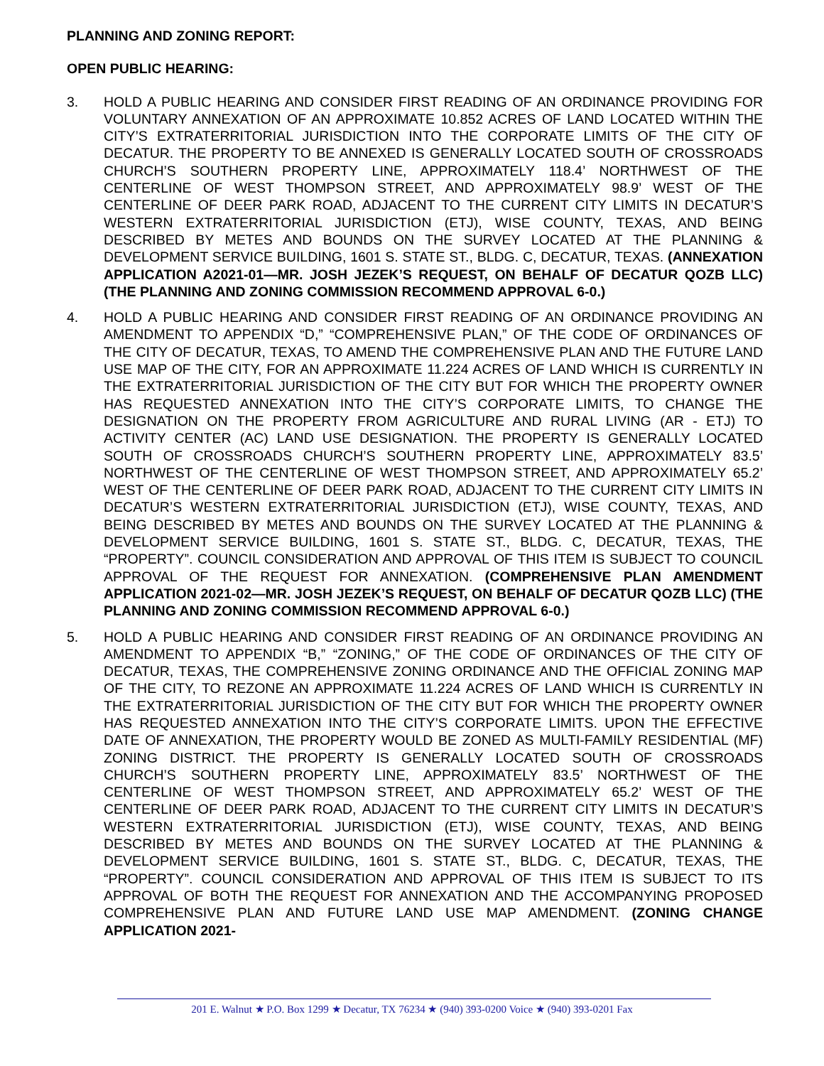PLANNING AND ZONING REPORT:
OPEN PUBLIC HEARING:
3. HOLD A PUBLIC HEARING AND CONSIDER FIRST READING OF AN ORDINANCE PROVIDING FOR VOLUNTARY ANNEXATION OF AN APPROXIMATE 10.852 ACRES OF LAND LOCATED WITHIN THE CITY’S EXTRATERRITORIAL JURISDICTION INTO THE CORPORATE LIMITS OF THE CITY OF DECATUR. THE PROPERTY TO BE ANNEXED IS GENERALLY LOCATED SOUTH OF CROSSROADS CHURCH’S SOUTHERN PROPERTY LINE, APPROXIMATELY 118.4’ NORTHWEST OF THE CENTERLINE OF WEST THOMPSON STREET, AND APPROXIMATELY 98.9’ WEST OF THE CENTERLINE OF DEER PARK ROAD, ADJACENT TO THE CURRENT CITY LIMITS IN DECATUR’S WESTERN EXTRATERRITORIAL JURISDICTION (ETJ), WISE COUNTY, TEXAS, AND BEING DESCRIBED BY METES AND BOUNDS ON THE SURVEY LOCATED AT THE PLANNING & DEVELOPMENT SERVICE BUILDING, 1601 S. STATE ST., BLDG. C, DECATUR, TEXAS. (ANNEXATION APPLICATION A2021-01—MR. JOSH JEZEK’S REQUEST, ON BEHALF OF DECATUR QOZB LLC) (THE PLANNING AND ZONING COMMISSION RECOMMEND APPROVAL 6-0.)
4. HOLD A PUBLIC HEARING AND CONSIDER FIRST READING OF AN ORDINANCE PROVIDING AN AMENDMENT TO APPENDIX “D,” “COMPREHENSIVE PLAN,” OF THE CODE OF ORDINANCES OF THE CITY OF DECATUR, TEXAS, TO AMEND THE COMPREHENSIVE PLAN AND THE FUTURE LAND USE MAP OF THE CITY, FOR AN APPROXIMATE 11.224 ACRES OF LAND WHICH IS CURRENTLY IN THE EXTRATERRITORIAL JURISDICTION OF THE CITY BUT FOR WHICH THE PROPERTY OWNER HAS REQUESTED ANNEXATION INTO THE CITY’S CORPORATE LIMITS, TO CHANGE THE DESIGNATION ON THE PROPERTY FROM AGRICULTURE AND RURAL LIVING (AR - ETJ) TO ACTIVITY CENTER (AC) LAND USE DESIGNATION. THE PROPERTY IS GENERALLY LOCATED SOUTH OF CROSSROADS CHURCH’S SOUTHERN PROPERTY LINE, APPROXIMATELY 83.5’ NORTHWEST OF THE CENTERLINE OF WEST THOMPSON STREET, AND APPROXIMATELY 65.2’ WEST OF THE CENTERLINE OF DEER PARK ROAD, ADJACENT TO THE CURRENT CITY LIMITS IN DECATUR’S WESTERN EXTRATERRITORIAL JURISDICTION (ETJ), WISE COUNTY, TEXAS, AND BEING DESCRIBED BY METES AND BOUNDS ON THE SURVEY LOCATED AT THE PLANNING & DEVELOPMENT SERVICE BUILDING, 1601 S. STATE ST., BLDG. C, DECATUR, TEXAS, THE “PROPERTY”. COUNCIL CONSIDERATION AND APPROVAL OF THIS ITEM IS SUBJECT TO COUNCIL APPROVAL OF THE REQUEST FOR ANNEXATION. (COMPREHENSIVE PLAN AMENDMENT APPLICATION 2021-02—MR. JOSH JEZEK’S REQUEST, ON BEHALF OF DECATUR QOZB LLC) (THE PLANNING AND ZONING COMMISSION RECOMMEND APPROVAL 6-0.)
5. HOLD A PUBLIC HEARING AND CONSIDER FIRST READING OF AN ORDINANCE PROVIDING AN AMENDMENT TO APPENDIX “B,” “ZONING,” OF THE CODE OF ORDINANCES OF THE CITY OF DECATUR, TEXAS, THE COMPREHENSIVE ZONING ORDINANCE AND THE OFFICIAL ZONING MAP OF THE CITY, TO REZONE AN APPROXIMATE 11.224 ACRES OF LAND WHICH IS CURRENTLY IN THE EXTRATERRITORIAL JURISDICTION OF THE CITY BUT FOR WHICH THE PROPERTY OWNER HAS REQUESTED ANNEXATION INTO THE CITY’S CORPORATE LIMITS. UPON THE EFFECTIVE DATE OF ANNEXATION, THE PROPERTY WOULD BE ZONED AS MULTI-FAMILY RESIDENTIAL (MF) ZONING DISTRICT. THE PROPERTY IS GENERALLY LOCATED SOUTH OF CROSSROADS CHURCH’S SOUTHERN PROPERTY LINE, APPROXIMATELY 83.5’ NORTHWEST OF THE CENTERLINE OF WEST THOMPSON STREET, AND APPROXIMATELY 65.2’ WEST OF THE CENTERLINE OF DEER PARK ROAD, ADJACENT TO THE CURRENT CITY LIMITS IN DECATUR’S WESTERN EXTRATERRITORIAL JURISDICTION (ETJ), WISE COUNTY, TEXAS, AND BEING DESCRIBED BY METES AND BOUNDS ON THE SURVEY LOCATED AT THE PLANNING & DEVELOPMENT SERVICE BUILDING, 1601 S. STATE ST., BLDG. C, DECATUR, TEXAS, THE “PROPERTY”. COUNCIL CONSIDERATION AND APPROVAL OF THIS ITEM IS SUBJECT TO ITS APPROVAL OF BOTH THE REQUEST FOR ANNEXATION AND THE ACCOMPANYING PROPOSED COMPREHENSIVE PLAN AND FUTURE LAND USE MAP AMENDMENT. (ZONING CHANGE APPLICATION 2021-
201 E. Walnut ★ P.O. Box 1299 ★ Decatur, TX 76234 ★ (940) 393-0200 Voice ★ (940) 393-0201 Fax